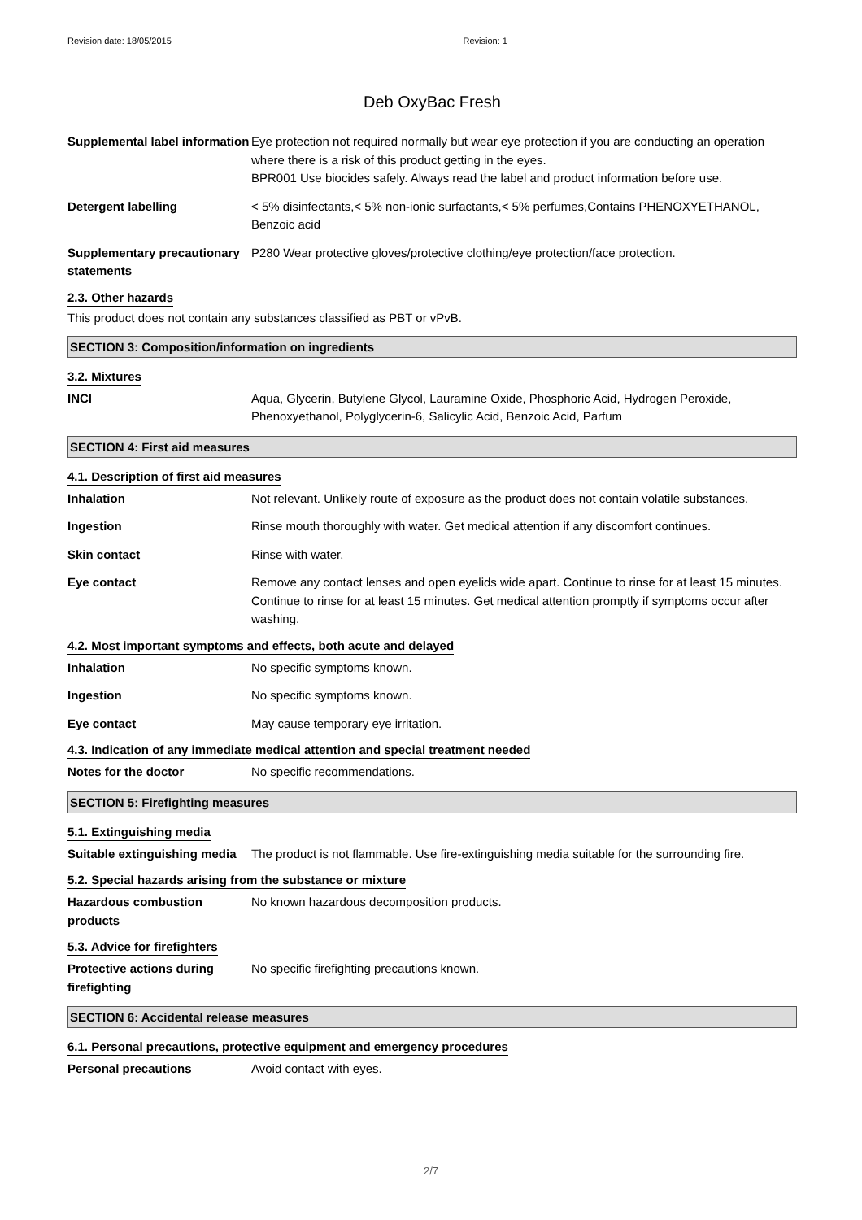Revision date: 18/05/2015 Revision: 1
Deb OxyBac Fresh
Supplemental label information
Eye protection not required normally but wear eye protection if you are conducting an operation where there is a risk of this product getting in the eyes.
BPR001 Use biocides safely. Always read the label and product information before use.
Detergent labelling < 5% disinfectants,< 5% non-ionic surfactants,< 5% perfumes,Contains PHENOXYETHANOL, Benzoic acid
Supplementary precautionary statements
P280 Wear protective gloves/protective clothing/eye protection/face protection.
2.3. Other hazards
This product does not contain any substances classified as PBT or vPvB.
SECTION 3: Composition/information on ingredients
3.2. Mixtures
INCI Aqua, Glycerin, Butylene Glycol, Lauramine Oxide, Phosphoric Acid, Hydrogen Peroxide, Phenoxyethanol, Polyglycerin-6, Salicylic Acid, Benzoic Acid, Parfum
SECTION 4: First aid measures
4.1. Description of first aid measures
Inhalation Not relevant. Unlikely route of exposure as the product does not contain volatile substances.
Ingestion Rinse mouth thoroughly with water. Get medical attention if any discomfort continues.
Skin contact Rinse with water.
Eye contact Remove any contact lenses and open eyelids wide apart. Continue to rinse for at least 15 minutes. Continue to rinse for at least 15 minutes. Get medical attention promptly if symptoms occur after washing.
4.2. Most important symptoms and effects, both acute and delayed
Inhalation No specific symptoms known.
Ingestion No specific symptoms known.
Eye contact May cause temporary eye irritation.
4.3. Indication of any immediate medical attention and special treatment needed
Notes for the doctor No specific recommendations.
SECTION 5: Firefighting measures
5.1. Extinguishing media
Suitable extinguishing media
The product is not flammable. Use fire-extinguishing media suitable for the surrounding fire.
5.2. Special hazards arising from the substance or mixture
Hazardous combustion products
No known hazardous decomposition products.
5.3. Advice for firefighters
Protective actions during firefighting
No specific firefighting precautions known.
SECTION 6: Accidental release measures
6.1. Personal precautions, protective equipment and emergency procedures
Personal precautions Avoid contact with eyes.
2/7